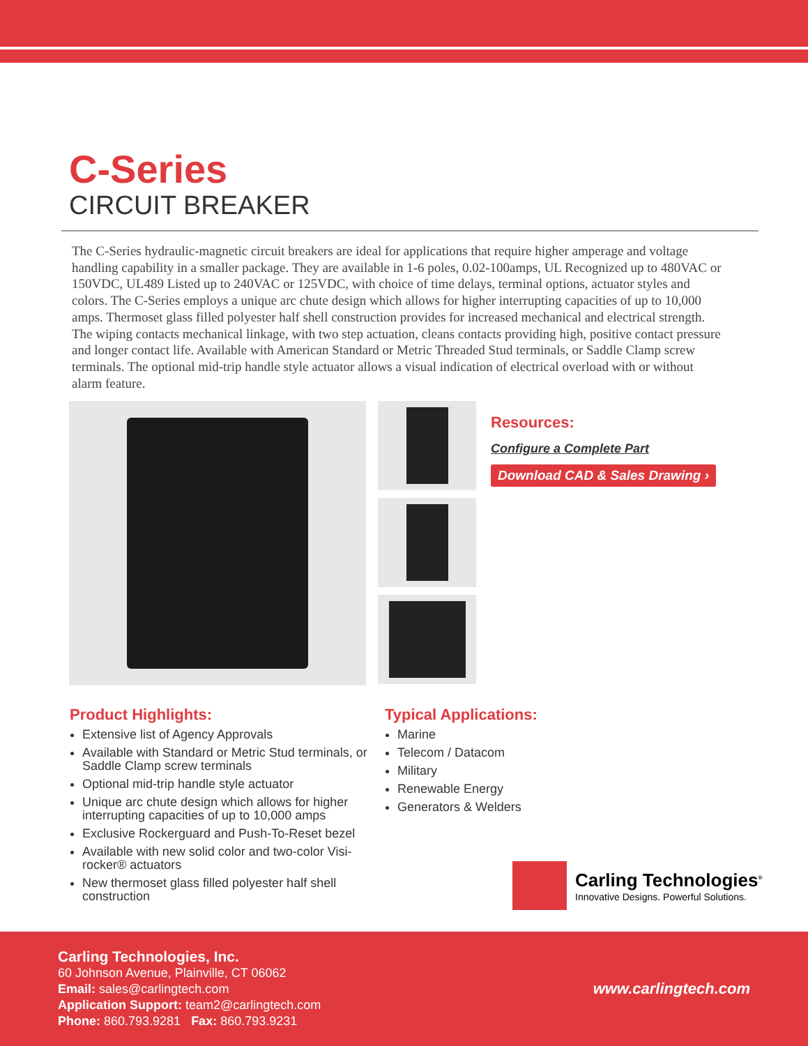C-Series
CIRCUIT BREAKER
The C-Series hydraulic-magnetic circuit breakers are ideal for applications that require higher amperage and voltage handling capability in a smaller package. They are available in 1-6 poles, 0.02-100amps, UL Recognized up to 480VAC or 150VDC, UL489 Listed up to 240VAC or 125VDC, with choice of time delays, terminal options, actuator styles and colors. The C-Series employs a unique arc chute design which allows for higher interrupting capacities of up to 10,000 amps. Thermoset glass filled polyester half shell construction provides for increased mechanical and electrical strength. The wiping contacts mechanical linkage, with two step actuation, cleans contacts providing high, positive contact pressure and longer contact life. Available with American Standard or Metric Threaded Stud terminals, or Saddle Clamp screw terminals. The optional mid-trip handle style actuator allows a visual indication of electrical overload with or without alarm feature.
Resources:
Configure a Complete Part
Download CAD & Sales Drawing ›
Product Highlights:
Extensive list of Agency Approvals
Available with Standard or Metric Stud terminals, or Saddle Clamp screw terminals
Optional mid-trip handle style actuator
Unique arc chute design which allows for higher interrupting capacities of up to 10,000 amps
Exclusive Rockerguard and Push-To-Reset bezel
Available with new solid color and two-color Visi-rocker® actuators
New thermoset glass filled polyester half shell construction
Typical Applications:
Marine
Telecom / Datacom
Military
Renewable Energy
Generators & Welders
Carling Technologies<sup>®</sup>
Innovative Designs. Powerful Solutions.
Carling Technologies, Inc.
60 Johnson Avenue, Plainville, CT 06062
Email: sales@carlingtech.com
Application Support: team2@carlingtech.com
Phone: 860.793.9281 Fax: 860.793.9231
www.carlingtech.com